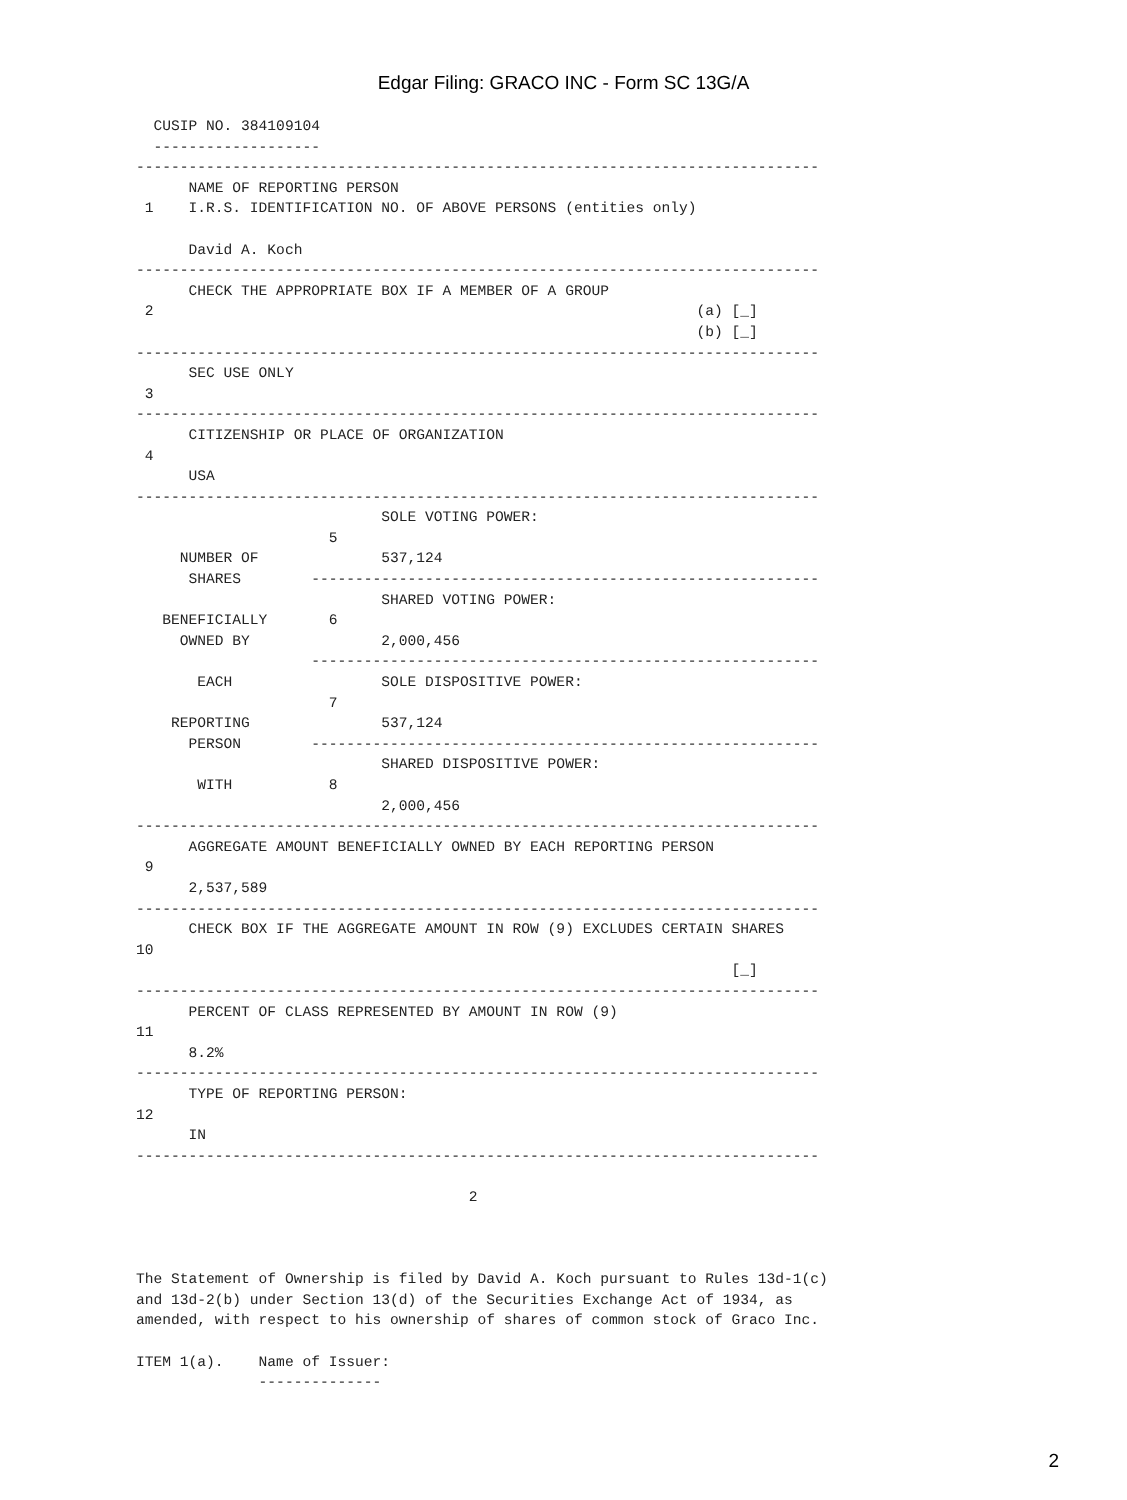Edgar Filing: GRACO INC - Form SC 13G/A
  CUSIP NO. 384109104
  -------------------
------------------------------------------------------------------------------
      NAME OF REPORTING PERSON
 1    I.R.S. IDENTIFICATION NO. OF ABOVE PERSONS (entities only)

      David A. Koch
------------------------------------------------------------------------------
      CHECK THE APPROPRIATE BOX IF A MEMBER OF A GROUP
 2                                                              (a) [_]
                                                                (b) [_]
------------------------------------------------------------------------------
      SEC USE ONLY
 3
------------------------------------------------------------------------------
      CITIZENSHIP OR PLACE OF ORGANIZATION
 4
      USA
------------------------------------------------------------------------------
                            SOLE VOTING POWER:
                      5
     NUMBER OF              537,124
      SHARES        ----------------------------------------------------------
                            SHARED VOTING POWER:
   BENEFICIALLY       6
     OWNED BY               2,000,456
                    ----------------------------------------------------------
       EACH                 SOLE DISPOSITIVE POWER:
                      7
    REPORTING               537,124
      PERSON        ----------------------------------------------------------
                            SHARED DISPOSITIVE POWER:
       WITH           8
                            2,000,456
------------------------------------------------------------------------------
      AGGREGATE AMOUNT BENEFICIALLY OWNED BY EACH REPORTING PERSON
 9
      2,537,589
------------------------------------------------------------------------------
      CHECK BOX IF THE AGGREGATE AMOUNT IN ROW (9) EXCLUDES CERTAIN SHARES
10
                                                                    [_]
------------------------------------------------------------------------------
      PERCENT OF CLASS REPRESENTED BY AMOUNT IN ROW (9)
11
      8.2%
------------------------------------------------------------------------------
      TYPE OF REPORTING PERSON:
12
      IN
------------------------------------------------------------------------------

                                      2



The Statement of Ownership is filed by David A. Koch pursuant to Rules 13d-1(c)
and 13d-2(b) under Section 13(d) of the Securities Exchange Act of 1934, as
amended, with respect to his ownership of shares of common stock of Graco Inc.

ITEM 1(a).    Name of Issuer:
              --------------
2